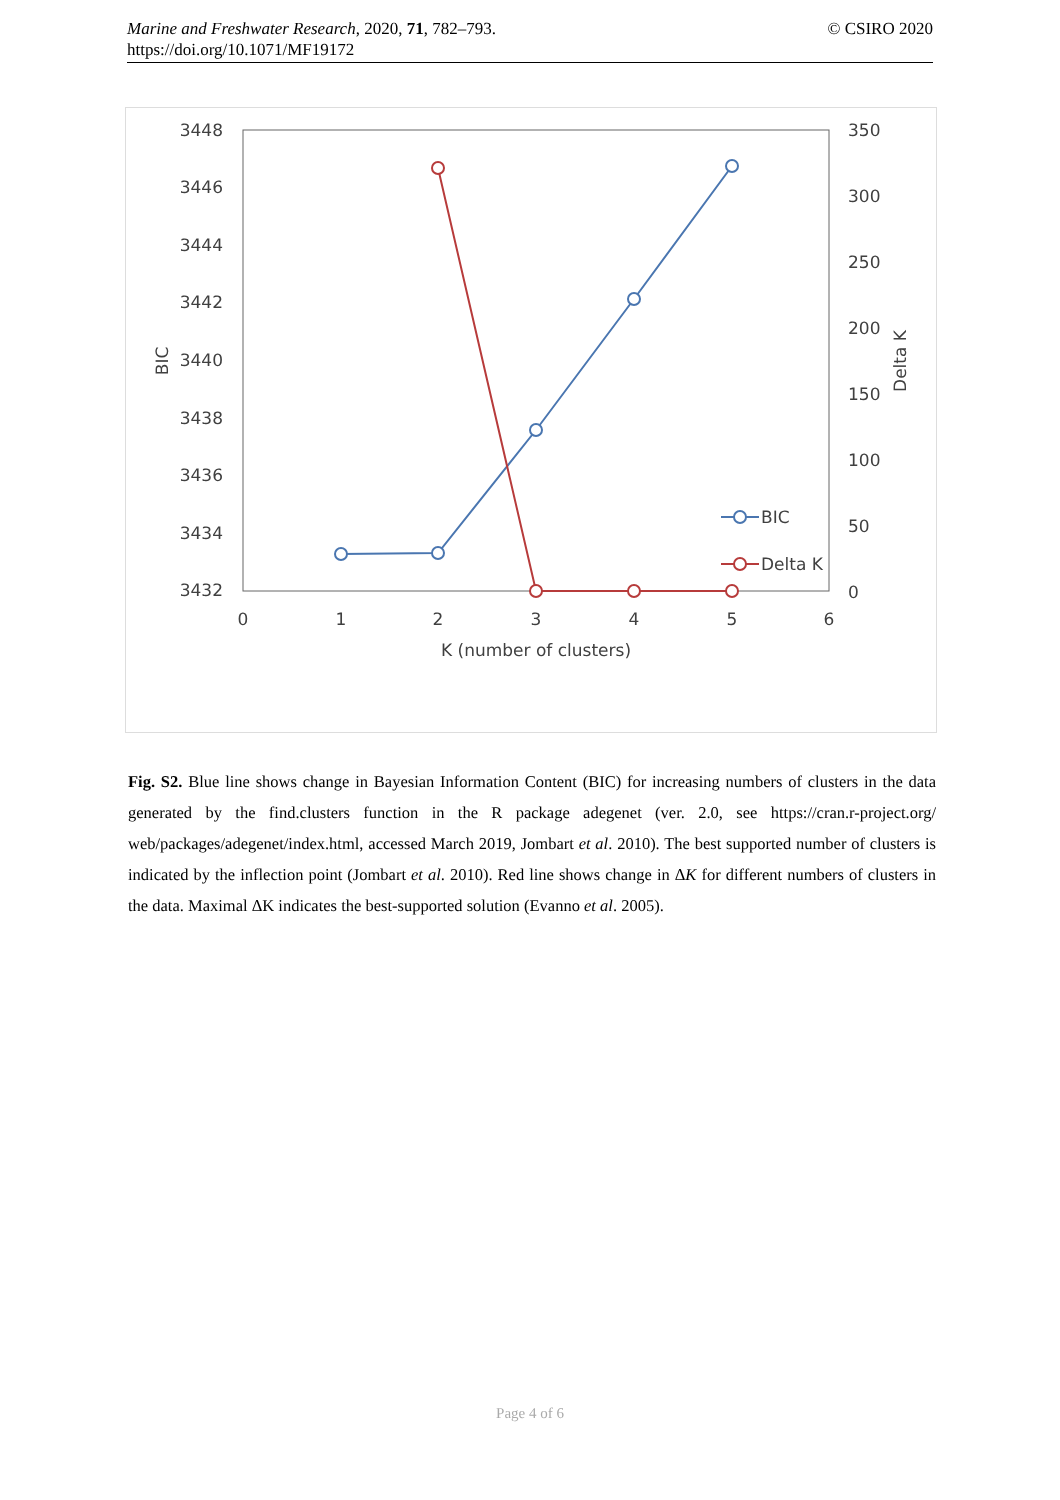© CSIRO 2020 Marine and Freshwater Research, 2020, 71, 782–793.
https://doi.org/10.1071/MF19172
3448
3446
3444
3442
3440
3438
3436
3434
3432
350
300
250
200
150
100
50
0
0
1
2
3
4
5
6
K (number of clusters)
BIC
Delta K
BIC
Delta K
Fig. S2. Blue line shows change in Bayesian Information Content (BIC) for increasing numbers of clusters in the data generated by the find.clusters function in the R package adegenet (ver. 2.0, see https://cran.r-project.org/ web/packages/adegenet/index.html, accessed March 2019, Jombart et al. 2010). The best supported number of clusters is indicated by the inflection point (Jombart et al. 2010). Red line shows change in ΔK for different numbers of clusters in the data. Maximal ΔK indicates the best-supported solution (Evanno et al. 2005).
Page 4 of 6